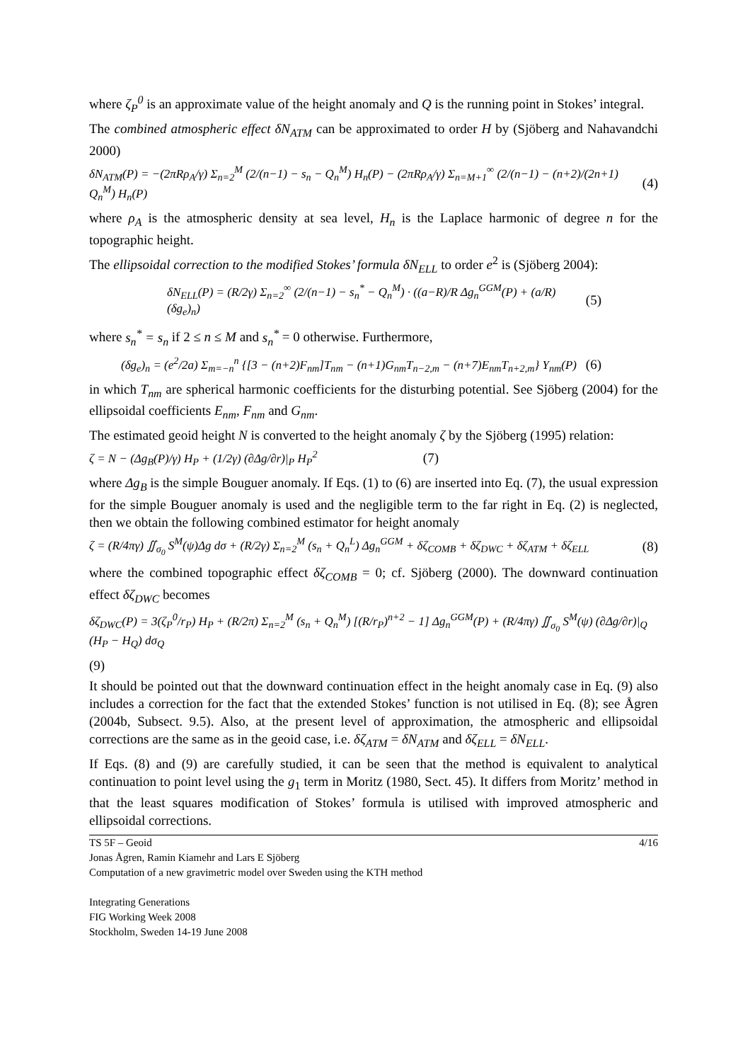where ζ<sub>P</sub><sup>0</sup> is an approximate value of the height anomaly and Q is the running point in Stokes’ integral.
The combined atmospheric effect δN<sub>ATM</sub> can be approximated to order H by (Sjöberg and Nahavandchi 2000)
δN<sub>ATM</sub>(P) = −(2πRρ<sub>A</sub>/γ) Σ<sub>n=2</sub><sup>M</sup> (2/(n−1) − s<sub>n</sub> − Q<sub>n</sub><sup>M</sup>) H<sub>n</sub>(P) − (2πRρ<sub>A</sub>/γ) Σ<sub>n=M+1</sub><sup>∞</sup> (2/(n−1) − (n+2)/(2n+1) Q<sub>n</sub><sup>M</sup>) H<sub>n</sub>(P)
(4)
where ρ<sub>A</sub> is the atmospheric density at sea level, H<sub>n</sub> is the Laplace harmonic of degree n for the topographic height.
The ellipsoidal correction to the modified Stokes’ formula δN<sub>ELL</sub> to order e<sup>2</sup> is (Sjöberg 2004):
δN<sub>ELL</sub>(P) = (R/2γ) Σ<sub>n=2</sub><sup>∞</sup> (2/(n−1) − s<sub>n</sub><sup>*</sup> − Q<sub>n</sub><sup>M</sup>) · ((a−R)/R Δg<sub>n</sub><sup>GGM</sup>(P) + (a/R)(δg<sub>e</sub>)<sub>n</sub>)
(5)
where s<sub>n</sub><sup>*</sup> = s<sub>n</sub> if 2 ≤ n ≤ M and s<sub>n</sub><sup>*</sup> = 0 otherwise. Furthermore,
(δg<sub>e</sub>)<sub>n</sub> = (e<sup>2</sup>/2a) Σ<sub>m=−n</sub><sup>n</sup> {[3 − (n+2)F<sub>nm</sub>]T<sub>nm</sub> − (n+1)G<sub>nm</sub>T<sub>n−2,m</sub> − (n+7)E<sub>nm</sub>T<sub>n+2,m</sub>} Y<sub>nm</sub>(P)
(6)
in which T<sub>nm</sub> are spherical harmonic coefficients for the disturbing potential. See Sjöberg (2004) for the ellipsoidal coefficients E<sub>nm</sub>, F<sub>nm</sub> and G<sub>nm</sub>.
The estimated geoid height N is converted to the height anomaly ζ by the Sjöberg (1995) relation:
ζ = N − (Δg<sub>B</sub>(P)/γ) H<sub>P</sub> + (1/2γ) (∂Δg/∂r)|<sub>P</sub> H<sub>P</sub><sup>2</sup>
(7)
where Δg<sub>B</sub> is the simple Bouguer anomaly. If Eqs. (1) to (6) are inserted into Eq. (7), the usual expression for the simple Bouguer anomaly is used and the negligible term to the far right in Eq. (2) is neglected, then we obtain the following combined estimator for height anomaly
ζ = (R/4πγ) ∬<sub>σ<sub>0</sub></sub> S<sup>M</sup>(ψ)Δg dσ + (R/2γ) Σ<sub>n=2</sub><sup>M</sup> (s<sub>n</sub> + Q<sub>n</sub><sup>L</sup>) Δg<sub>n</sub><sup>GGM</sup> + δζ<sub>COMB</sub> + δζ<sub>DWC</sub> + δζ<sub>ATM</sub> + δζ<sub>ELL</sub>
(8)
where the combined topographic effect δζ<sub>COMB</sub> = 0; cf. Sjöberg (2000). The downward continuation effect δζ<sub>DWC</sub> becomes
δζ<sub>DWC</sub>(P) = 3(ζ<sub>P</sub><sup>0</sup>/r<sub>P</sub>) H<sub>P</sub> + (R/2π) Σ<sub>n=2</sub><sup>M</sup> (s<sub>n</sub> + Q<sub>n</sub><sup>M</sup>) [(R/r<sub>P</sub>)<sup>n+2</sup> − 1] Δg<sub>n</sub><sup>GGM</sup>(P) + (R/4πγ) ∬<sub>σ<sub>0</sub></sub> S<sup>M</sup>(ψ) (∂Δg/∂r)|<sub>Q</sub> (H<sub>P</sub> − H<sub>Q</sub>) dσ<sub>Q</sub>
(9)
It should be pointed out that the downward continuation effect in the height anomaly case in Eq. (9) also includes a correction for the fact that the extended Stokes’ function is not utilised in Eq. (8); see Ågren (2004b, Subsect. 9.5). Also, at the present level of approximation, the atmospheric and ellipsoidal corrections are the same as in the geoid case, i.e. δζ<sub>ATM</sub> = δN<sub>ATM</sub> and δζ<sub>ELL</sub> = δN<sub>ELL</sub>.
If Eqs. (8) and (9) are carefully studied, it can be seen that the method is equivalent to analytical continuation to point level using the g<sub>1</sub> term in Moritz (1980, Sect. 45). It differs from Moritz’ method in that the least squares modification of Stokes’ formula is utilised with improved atmospheric and ellipsoidal corrections.
TS 5F – Geoid 4/16
Jonas Ågren, Ramin Kiamehr and Lars E Sjöberg
Computation of a new gravimetric model over Sweden using the KTH method
Integrating Generations
FIG Working Week 2008
Stockholm, Sweden 14-19 June 2008